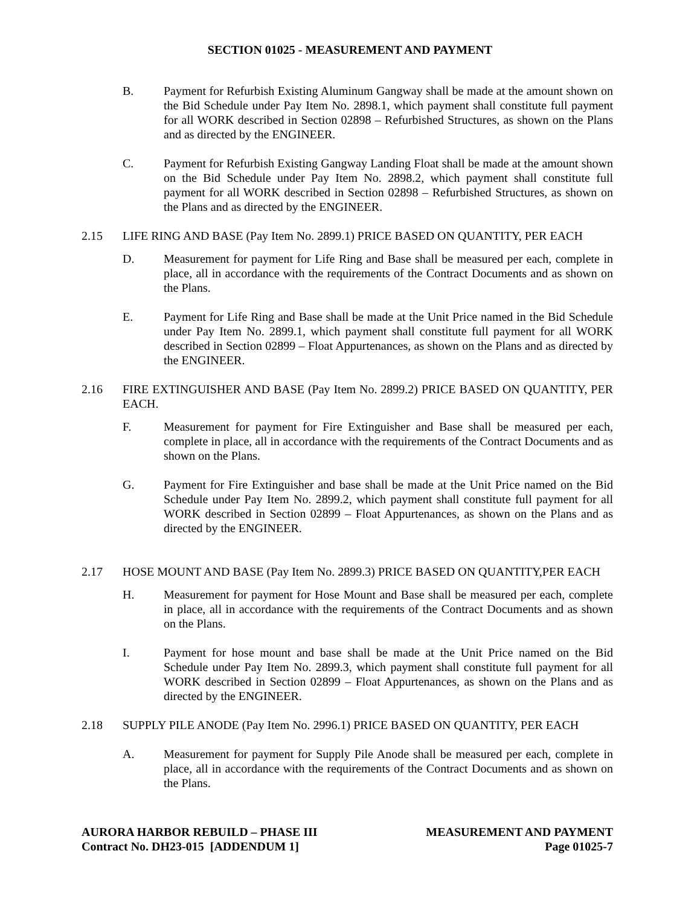SECTION 01025 - MEASUREMENT AND PAYMENT
B. Payment for Refurbish Existing Aluminum Gangway shall be made at the amount shown on the Bid Schedule under Pay Item No. 2898.1, which payment shall constitute full payment for all WORK described in Section 02898 – Refurbished Structures, as shown on the Plans and as directed by the ENGINEER.
C. Payment for Refurbish Existing Gangway Landing Float shall be made at the amount shown on the Bid Schedule under Pay Item No. 2898.2, which payment shall constitute full payment for all WORK described in Section 02898 – Refurbished Structures, as shown on the Plans and as directed by the ENGINEER.
2.15 LIFE RING AND BASE (Pay Item No. 2899.1) PRICE BASED ON QUANTITY, PER EACH
D. Measurement for payment for Life Ring and Base shall be measured per each, complete in place, all in accordance with the requirements of the Contract Documents and as shown on the Plans.
E. Payment for Life Ring and Base shall be made at the Unit Price named in the Bid Schedule under Pay Item No. 2899.1, which payment shall constitute full payment for all WORK described in Section 02899 – Float Appurtenances, as shown on the Plans and as directed by the ENGINEER.
2.16 FIRE EXTINGUISHER AND BASE (Pay Item No. 2899.2) PRICE BASED ON QUANTITY, PER EACH.
F. Measurement for payment for Fire Extinguisher and Base shall be measured per each, complete in place, all in accordance with the requirements of the Contract Documents and as shown on the Plans.
G. Payment for Fire Extinguisher and base shall be made at the Unit Price named on the Bid Schedule under Pay Item No. 2899.2, which payment shall constitute full payment for all WORK described in Section 02899 – Float Appurtenances, as shown on the Plans and as directed by the ENGINEER.
2.17 HOSE MOUNT AND BASE (Pay Item No. 2899.3) PRICE BASED ON QUANTITY,PER EACH
H. Measurement for payment for Hose Mount and Base shall be measured per each, complete in place, all in accordance with the requirements of the Contract Documents and as shown on the Plans.
I. Payment for hose mount and base shall be made at the Unit Price named on the Bid Schedule under Pay Item No. 2899.3, which payment shall constitute full payment for all WORK described in Section 02899 – Float Appurtenances, as shown on the Plans and as directed by the ENGINEER.
2.18 SUPPLY PILE ANODE (Pay Item No. 2996.1) PRICE BASED ON QUANTITY, PER EACH
A. Measurement for payment for Supply Pile Anode shall be measured per each, complete in place, all in accordance with the requirements of the Contract Documents and as shown on the Plans.
AURORA HARBOR REBUILD – PHASE III
Contract No. DH23-015 [ADDENDUM 1]
MEASUREMENT AND PAYMENT
Page 01025-7